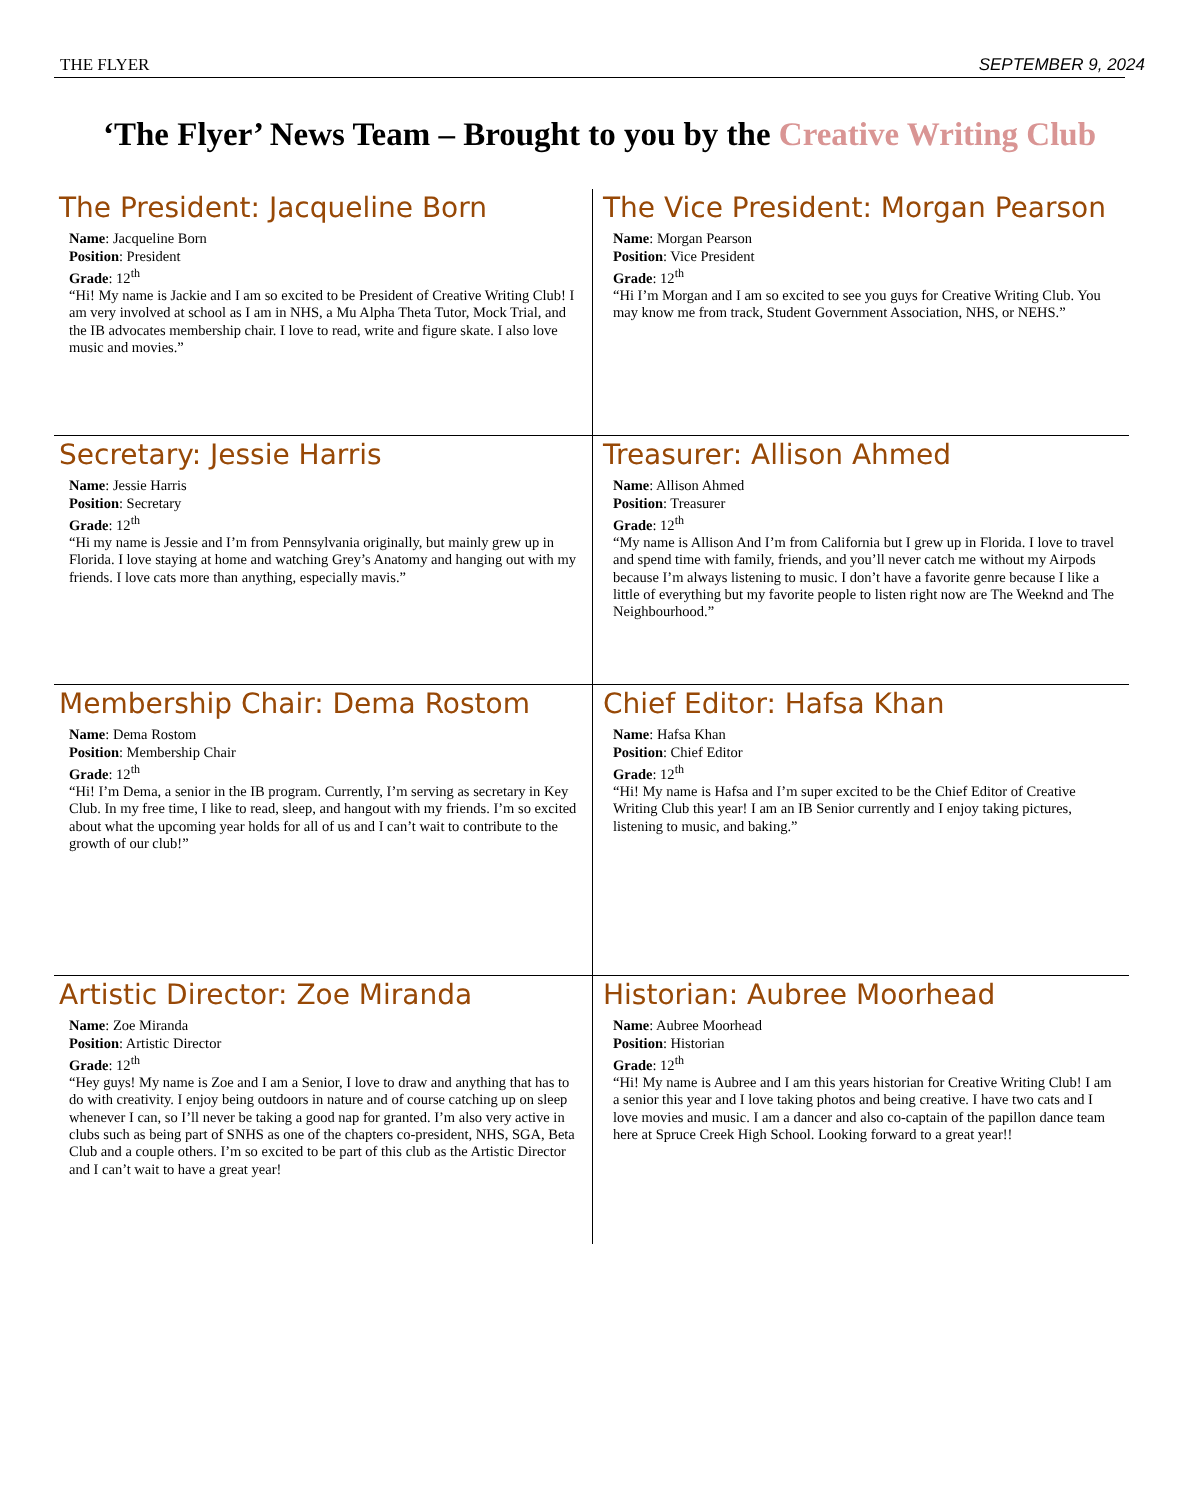THE FLYER SEPTEMBER 9, 2024
‘The Flyer’ News Team – Brought to you by the Creative Writing Club
The President: Jacqueline Born
Name: Jacqueline Born
Position: President
Grade: 12<sup>th</sup>
“Hi! My name is Jackie and I am so excited to be President of Creative Writing Club! I am very involved at school as I am in NHS, a Mu Alpha Theta Tutor, Mock Trial, and the IB advocates membership chair. I love to read, write and figure skate. I also love music and movies.”
The Vice President: Morgan Pearson
Name: Morgan Pearson
Position: Vice President
Grade: 12<sup>th</sup>
“Hi I’m Morgan and I am so excited to see you guys for Creative Writing Club. You may know me from track, Student Government Association, NHS, or NEHS.”
Secretary: Jessie Harris
Name: Jessie Harris
Position: Secretary
Grade: 12<sup>th</sup>
“Hi my name is Jessie and I’m from Pennsylvania originally, but mainly grew up in Florida. I love staying at home and watching Grey’s Anatomy and hanging out with my friends. I love cats more than anything, especially mavis.”
Treasurer: Allison Ahmed
Name: Allison Ahmed
Position: Treasurer
Grade: 12<sup>th</sup>
“My name is Allison And I’m from California but I grew up in Florida. I love to travel and spend time with family, friends, and you’ll never catch me without my Airpods because I’m always listening to music. I don’t have a favorite genre because I like a little of everything but my favorite people to listen right now are The Weeknd and The Neighbourhood.”
Membership Chair: Dema Rostom
Name: Dema Rostom
Position: Membership Chair
Grade: 12<sup>th</sup>
“Hi! I’m Dema, a senior in the IB program. Currently, I’m serving as secretary in Key Club. In my free time, I like to read, sleep, and hangout with my friends. I’m so excited about what the upcoming year holds for all of us and I can’t wait to contribute to the growth of our club!”
Chief Editor: Hafsa Khan
Name: Hafsa Khan
Position: Chief Editor
Grade: 12<sup>th</sup>
“Hi! My name is Hafsa and I’m super excited to be the Chief Editor of Creative Writing Club this year! I am an IB Senior currently and I enjoy taking pictures, listening to music, and baking.”
Artistic Director: Zoe Miranda
Name: Zoe Miranda
Position: Artistic Director
Grade: 12<sup>th</sup>
“Hey guys! My name is Zoe and I am a Senior, I love to draw and anything that has to do with creativity. I enjoy being outdoors in nature and of course catching up on sleep whenever I can, so I’ll never be taking a good nap for granted. I’m also very active in clubs such as being part of SNHS as one of the chapters co-president, NHS, SGA, Beta Club and a couple others. I’m so excited to be part of this club as the Artistic Director and I can’t wait to have a great year!
Historian: Aubree Moorhead
Name: Aubree Moorhead
Position: Historian
Grade: 12<sup>th</sup>
“Hi! My name is Aubree and I am this years historian for Creative Writing Club! I am a senior this year and I love taking photos and being creative. I have two cats and I love movies and music. I am a dancer and also co-captain of the papillon dance team here at Spruce Creek High School. Looking forward to a great year!!